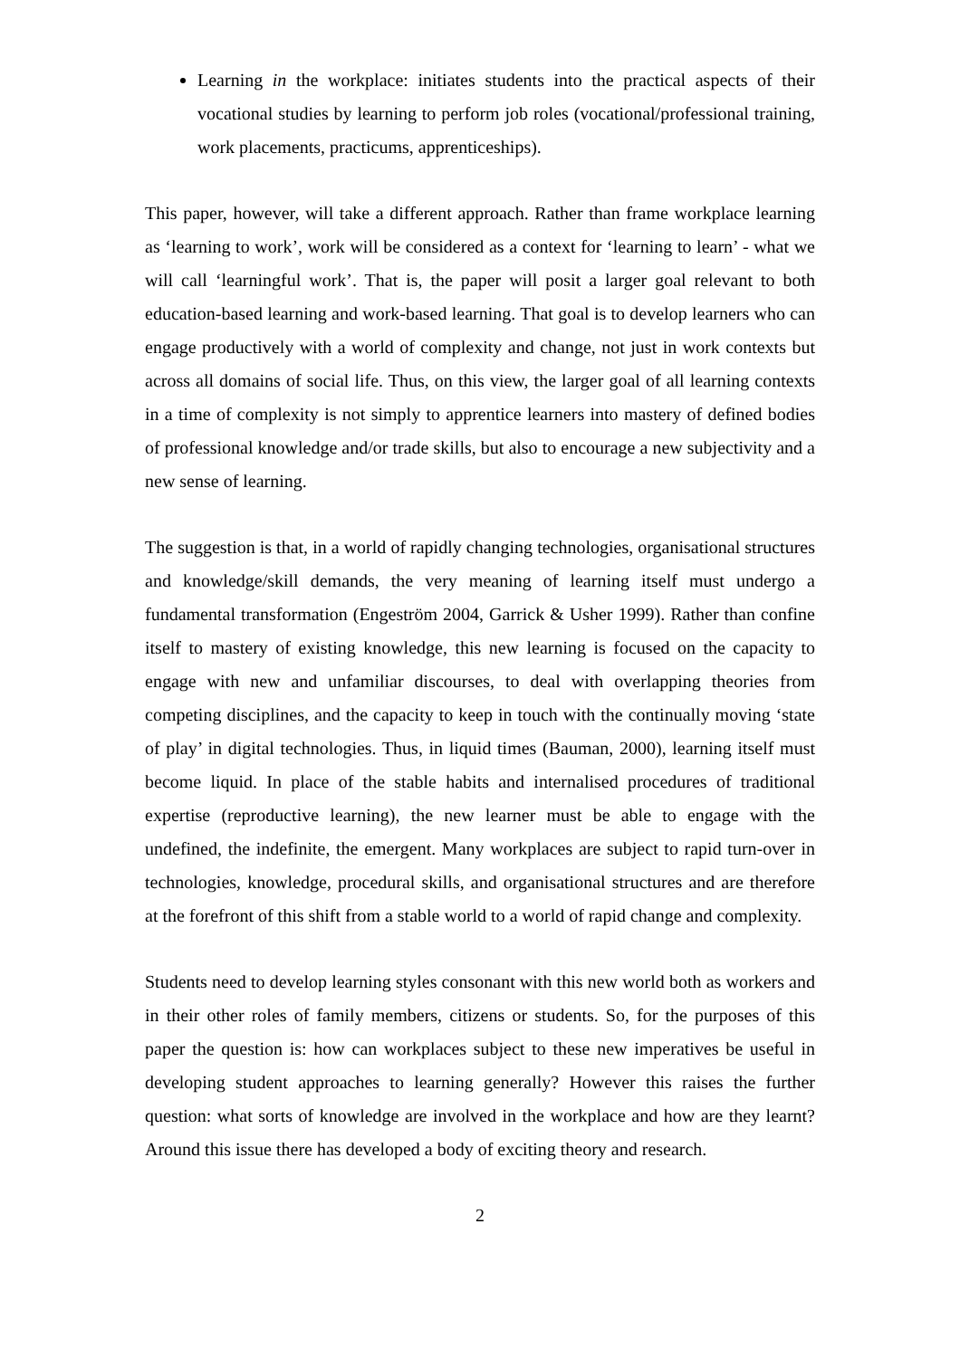Learning in the workplace: initiates students into the practical aspects of their vocational studies by learning to perform job roles (vocational/professional training, work placements, practicums, apprenticeships).
This paper, however, will take a different approach. Rather than frame workplace learning as ‘learning to work’, work will be considered as a context for ‘learning to learn’ - what we will call ‘learningful work’. That is, the paper will posit a larger goal relevant to both education-based learning and work-based learning. That goal is to develop learners who can engage productively with a world of complexity and change, not just in work contexts but across all domains of social life. Thus, on this view, the larger goal of all learning contexts in a time of complexity is not simply to apprentice learners into mastery of defined bodies of professional knowledge and/or trade skills, but also to encourage a new subjectivity and a new sense of learning.
The suggestion is that, in a world of rapidly changing technologies, organisational structures and knowledge/skill demands, the very meaning of learning itself must undergo a fundamental transformation (Engeström 2004, Garrick & Usher 1999). Rather than confine itself to mastery of existing knowledge, this new learning is focused on the capacity to engage with new and unfamiliar discourses, to deal with overlapping theories from competing disciplines, and the capacity to keep in touch with the continually moving ‘state of play’ in digital technologies. Thus, in liquid times (Bauman, 2000), learning itself must become liquid. In place of the stable habits and internalised procedures of traditional expertise (reproductive learning), the new learner must be able to engage with the undefined, the indefinite, the emergent. Many workplaces are subject to rapid turn-over in technologies, knowledge, procedural skills, and organisational structures and are therefore at the forefront of this shift from a stable world to a world of rapid change and complexity.
Students need to develop learning styles consonant with this new world both as workers and in their other roles of family members, citizens or students. So, for the purposes of this paper the question is: how can workplaces subject to these new imperatives be useful in developing student approaches to learning generally? However this raises the further question: what sorts of knowledge are involved in the workplace and how are they learnt? Around this issue there has developed a body of exciting theory and research.
2